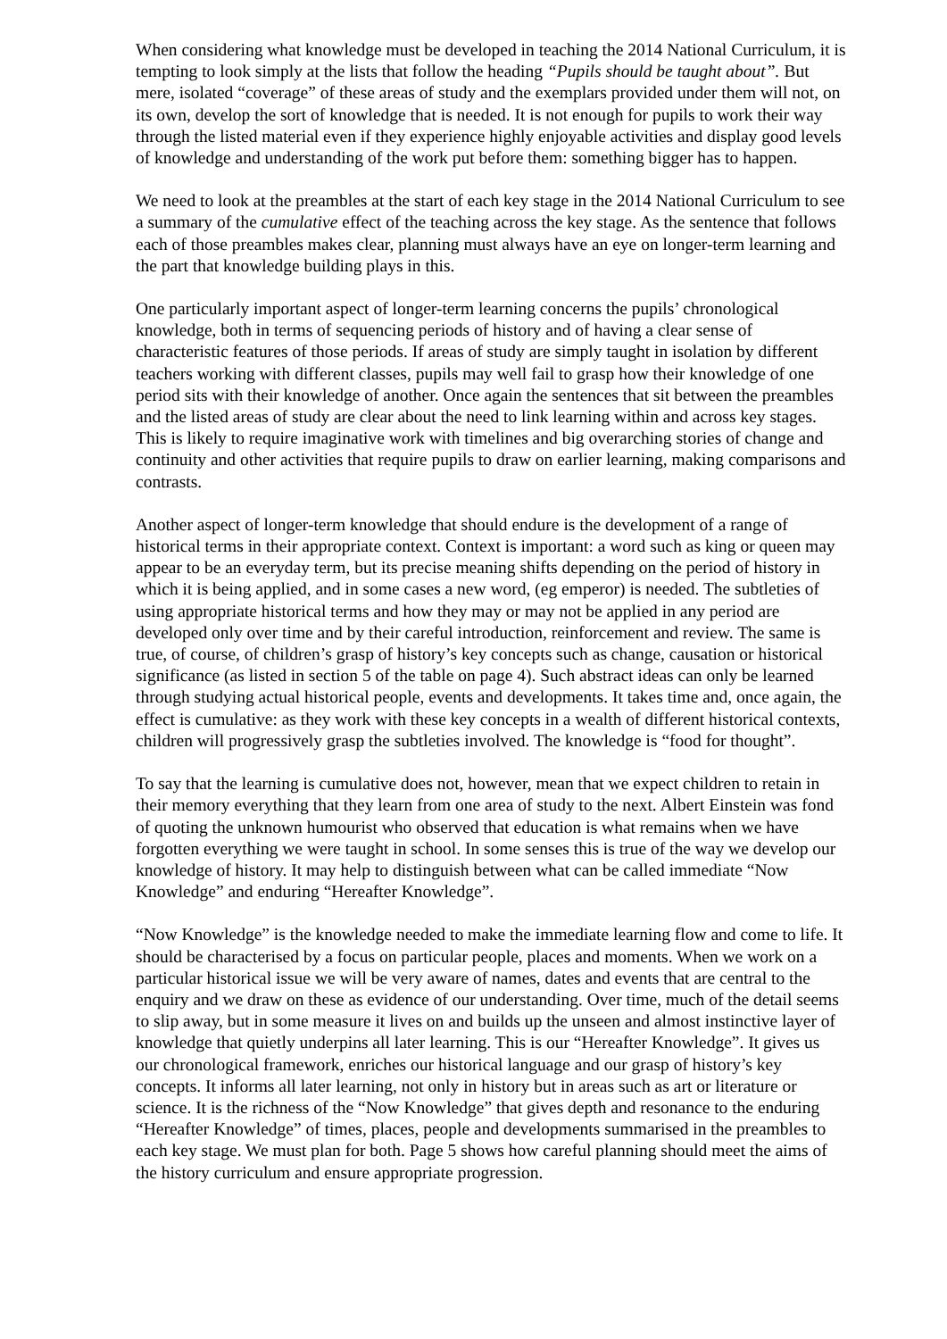When considering what knowledge must be developed in teaching the 2014 National Curriculum, it is tempting to look simply at the lists that follow the heading “Pupils should be taught about”. But mere, isolated “coverage” of these areas of study and the exemplars provided under them will not, on its own, develop the sort of knowledge that is needed. It is not enough for pupils to work their way through the listed material even if they experience highly enjoyable activities and display good levels of knowledge and understanding of the work put before them: something bigger has to happen.
We need to look at the preambles at the start of each key stage in the 2014 National Curriculum to see a summary of the cumulative effect of the teaching across the key stage. As the sentence that follows each of those preambles makes clear, planning must always have an eye on longer-term learning and the part that knowledge building plays in this.
One particularly important aspect of longer-term learning concerns the pupils’ chronological knowledge, both in terms of sequencing periods of history and of having a clear sense of characteristic features of those periods. If areas of study are simply taught in isolation by different teachers working with different classes, pupils may well fail to grasp how their knowledge of one period sits with their knowledge of another. Once again the sentences that sit between the preambles and the listed areas of study are clear about the need to link learning within and across key stages. This is likely to require imaginative work with timelines and big overarching stories of change and continuity and other activities that require pupils to draw on earlier learning, making comparisons and contrasts.
Another aspect of longer-term knowledge that should endure is the development of a range of historical terms in their appropriate context. Context is important: a word such as king or queen may appear to be an everyday term, but its precise meaning shifts depending on the period of history in which it is being applied, and in some cases a new word, (eg emperor) is needed. The subtleties of using appropriate historical terms and how they may or may not be applied in any period are developed only over time and by their careful introduction, reinforcement and review. The same is true, of course, of children’s grasp of history’s key concepts such as change, causation or historical significance (as listed in section 5 of the table on page 4). Such abstract ideas can only be learned through studying actual historical people, events and developments. It takes time and, once again, the effect is cumulative: as they work with these key concepts in a wealth of different historical contexts, children will progressively grasp the subtleties involved. The knowledge is “food for thought”.
To say that the learning is cumulative does not, however, mean that we expect children to retain in their memory everything that they learn from one area of study to the next. Albert Einstein was fond of quoting the unknown humourist who observed that education is what remains when we have forgotten everything we were taught in school. In some senses this is true of the way we develop our knowledge of history. It may help to distinguish between what can be called immediate “Now Knowledge” and enduring “Hereafter Knowledge”.
“Now Knowledge” is the knowledge needed to make the immediate learning flow and come to life. It should be characterised by a focus on particular people, places and moments. When we work on a particular historical issue we will be very aware of names, dates and events that are central to the enquiry and we draw on these as evidence of our understanding. Over time, much of the detail seems to slip away, but in some measure it lives on and builds up the unseen and almost instinctive layer of knowledge that quietly underpins all later learning. This is our “Hereafter Knowledge”. It gives us our chronological framework, enriches our historical language and our grasp of history’s key concepts. It informs all later learning, not only in history but in areas such as art or literature or science. It is the richness of the “Now Knowledge” that gives depth and resonance to the enduring “Hereafter Knowledge” of times, places, people and developments summarised in the preambles to each key stage. We must plan for both. Page 5 shows how careful planning should meet the aims of the history curriculum and ensure appropriate progression.